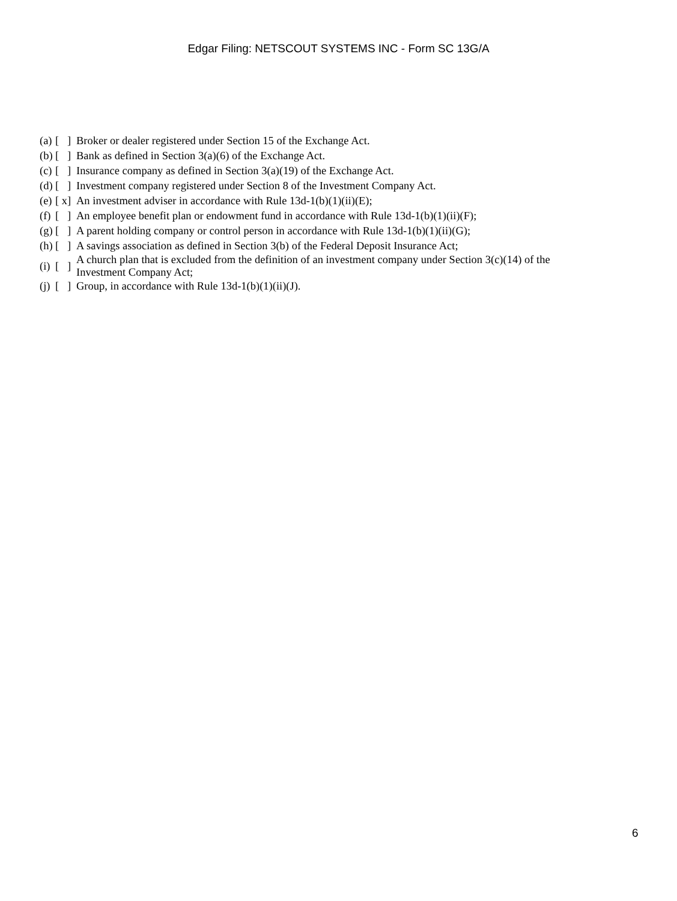Edgar Filing: NETSCOUT SYSTEMS INC - Form SC 13G/A
| (a) | [ ] | Broker or dealer registered under Section 15 of the Exchange Act. |
| (b) | [ ] | Bank as defined in Section 3(a)(6) of the Exchange Act. |
| (c) | [ ] | Insurance company as defined in Section 3(a)(19) of the Exchange Act. |
| (d) | [ ] | Investment company registered under Section 8 of the Investment Company Act. |
| (e) | [ x] | An investment adviser in accordance with Rule 13d-1(b)(1)(ii)(E); |
| (f) | [ ] | An employee benefit plan or endowment fund in accordance with Rule 13d-1(b)(1)(ii)(F); |
| (g) | [ ] | A parent holding company or control person in accordance with Rule 13d-1(b)(1)(ii)(G); |
| (h) | [ ] | A savings association as defined in Section 3(b) of the Federal Deposit Insurance Act; |
| (i) | [ ] | A church plan that is excluded from the definition of an investment company under Section 3(c)(14) of the Investment Company Act; |
| (j) | [ ] | Group, in accordance with Rule 13d-1(b)(1)(ii)(J). |
6